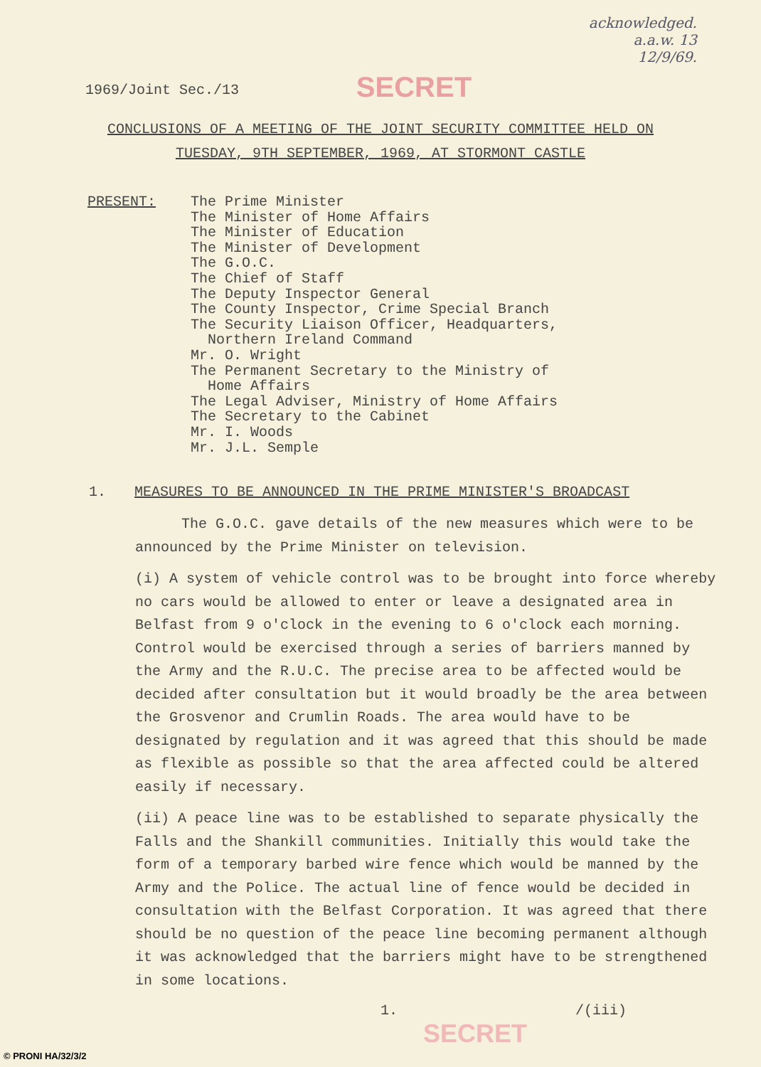1969/Joint Sec./13
SECRET
acknowledged.
a.a.w. 13
12/9/69.
CONCLUSIONS OF A MEETING OF THE JOINT SECURITY COMMITTEE HELD ON
TUESDAY, 9TH SEPTEMBER, 1969, AT STORMONT CASTLE
PRESENT: The Prime Minister
The Minister of Home Affairs
The Minister of Education
The Minister of Development
The G.O.C.
The Chief of Staff
The Deputy Inspector General
The County Inspector, Crime Special Branch
The Security Liaison Officer, Headquarters,
Northern Ireland Command
Mr. O. Wright
The Permanent Secretary to the Ministry of
Home Affairs
The Legal Adviser, Ministry of Home Affairs
The Secretary to the Cabinet
Mr. I. Woods
Mr. J.L. Semple
1. MEASURES TO BE ANNOUNCED IN THE PRIME MINISTER'S BROADCAST
The G.O.C. gave details of the new measures which were to be announced by the Prime Minister on television.
(i) A system of vehicle control was to be brought into force whereby no cars would be allowed to enter or leave a designated area in Belfast from 9 o'clock in the evening to 6 o'clock each morning. Control would be exercised through a series of barriers manned by the Army and the R.U.C. The precise area to be affected would be decided after consultation but it would broadly be the area between the Grosvenor and Crumlin Roads. The area would have to be designated by regulation and it was agreed that this should be made as flexible as possible so that the area affected could be altered easily if necessary.
(ii) A peace line was to be established to separate physically the Falls and the Shankill communities. Initially this would take the form of a temporary barbed wire fence which would be manned by the Army and the Police. The actual line of fence would be decided in consultation with the Belfast Corporation. It was agreed that there should be no question of the peace line becoming permanent although it was acknowledged that the barriers might have to be strengthened in some locations.
1. /(iii)
SECRET
© PRONI HA/32/3/2